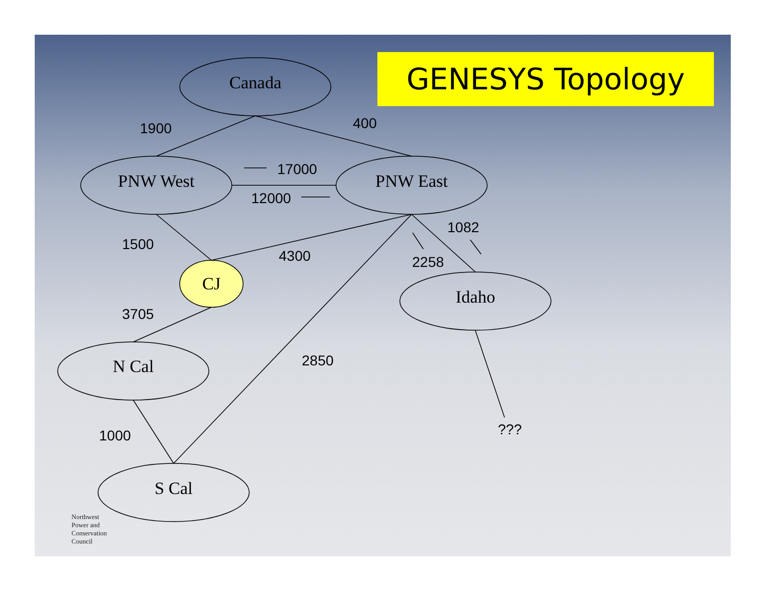GENESYS Topology
Canada
PNW West PNW East
CJ
Idaho
N Cal
S Cal
1900 400
17000
12000
1500
4300
1082
2258
3705
2850
1000 ???
Northwest
Power and
Conservation
Council